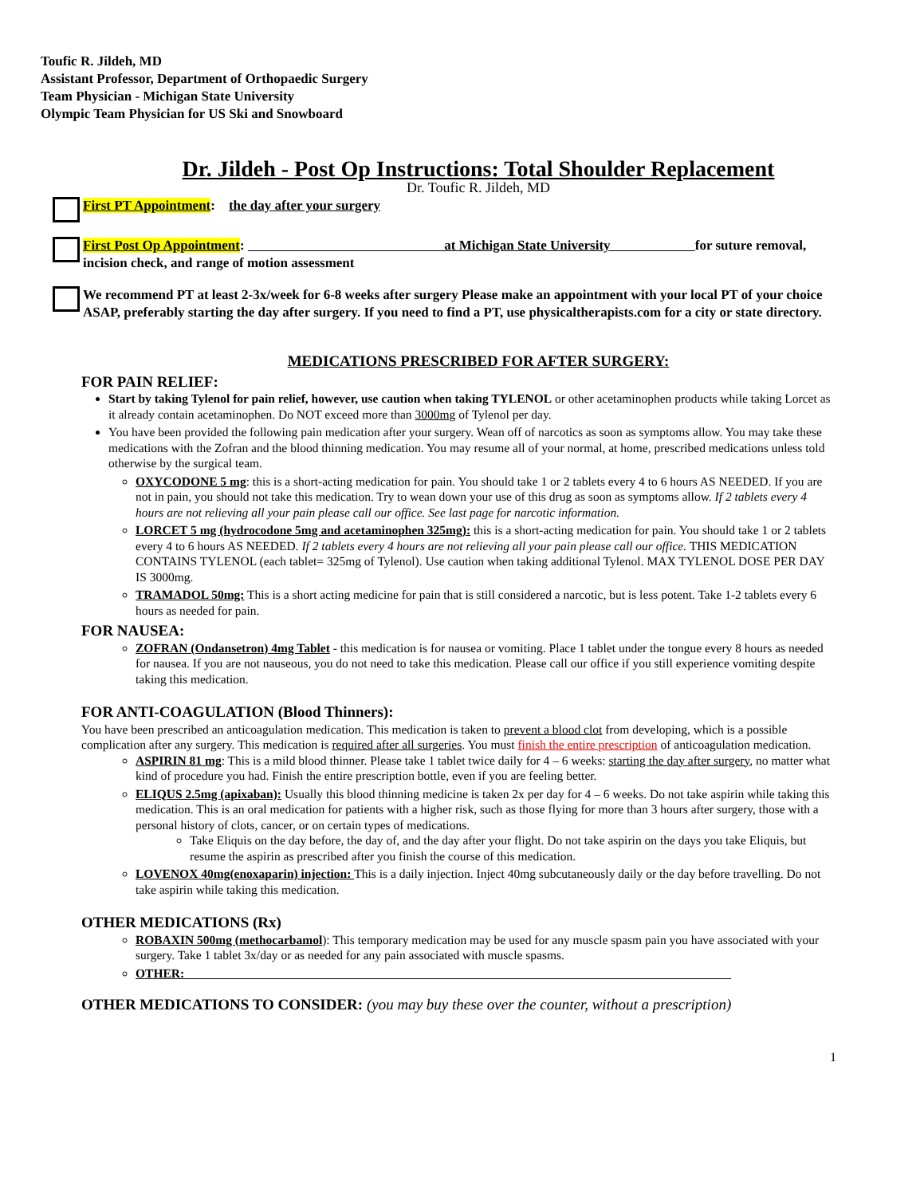Toufic R. Jildeh, MD
Assistant Professor, Department of Orthopaedic Surgery
Team Physician - Michigan State University
Olympic Team Physician for US Ski and Snowboard
Dr. Jildeh - Post Op Instructions: Total Shoulder Replacement
Dr. Toufic R. Jildeh, MD
First PT Appointment: the day after your surgery
First Post Op Appointment: at Michigan State University for suture removal, incision check, and range of motion assessment
We recommend PT at least 2-3x/week for 6-8 weeks after surgery Please make an appointment with your local PT of your choice ASAP, preferably starting the day after surgery. If you need to find a PT, use physicaltherapists.com for a city or state directory.
MEDICATIONS PRESCRIBED FOR AFTER SURGERY:
FOR PAIN RELIEF:
Start by taking Tylenol for pain relief, however, use caution when taking TYLENOL or other acetaminophen products while taking Lorcet as it already contain acetaminophen. Do NOT exceed more than 3000mg of Tylenol per day.
You have been provided the following pain medication after your surgery. Wean off of narcotics as soon as symptoms allow. You may take these medications with the Zofran and the blood thinning medication. You may resume all of your normal, at home, prescribed medications unless told otherwise by the surgical team.
OXYCODONE 5 mg: this is a short-acting medication for pain. You should take 1 or 2 tablets every 4 to 6 hours AS NEEDED. If you are not in pain, you should not take this medication. Try to wean down your use of this drug as soon as symptoms allow. If 2 tablets every 4 hours are not relieving all your pain please call our office. See last page for narcotic information.
LORCET 5 mg (hydrocodone 5mg and acetaminophen 325mg): this is a short-acting medication for pain. You should take 1 or 2 tablets every 4 to 6 hours AS NEEDED. If 2 tablets every 4 hours are not relieving all your pain please call our office. THIS MEDICATION CONTAINS TYLENOL (each tablet= 325mg of Tylenol). Use caution when taking additional Tylenol. MAX TYLENOL DOSE PER DAY IS 3000mg.
TRAMADOL 50mg: This is a short acting medicine for pain that is still considered a narcotic, but is less potent. Take 1-2 tablets every 6 hours as needed for pain.
FOR NAUSEA:
ZOFRAN (Ondansetron) 4mg Tablet - this medication is for nausea or vomiting. Place 1 tablet under the tongue every 8 hours as needed for nausea. If you are not nauseous, you do not need to take this medication. Please call our office if you still experience vomiting despite taking this medication.
FOR ANTI-COAGULATION (Blood Thinners):
You have been prescribed an anticoagulation medication. This medication is taken to prevent a blood clot from developing, which is a possible complication after any surgery. This medication is required after all surgeries. You must finish the entire prescription of anticoagulation medication.
ASPIRIN 81 mg: This is a mild blood thinner. Please take 1 tablet twice daily for 4 – 6 weeks: starting the day after surgery, no matter what kind of procedure you had. Finish the entire prescription bottle, even if you are feeling better.
ELIQUS 2.5mg (apixaban): Usually this blood thinning medicine is taken 2x per day for 4 – 6 weeks. Do not take aspirin while taking this medication. This is an oral medication for patients with a higher risk, such as those flying for more than 3 hours after surgery, those with a personal history of clots, cancer, or on certain types of medications.
Take Eliquis on the day before, the day of, and the day after your flight. Do not take aspirin on the days you take Eliquis, but resume the aspirin as prescribed after you finish the course of this medication.
LOVENOX 40mg(enoxaparin) injection: This is a daily injection. Inject 40mg subcutaneously daily or the day before travelling. Do not take aspirin while taking this medication.
OTHER MEDICATIONS (Rx)
ROBAXIN 500mg (methocarbamol): This temporary medication may be used for any muscle spasm pain you have associated with your surgery. Take 1 tablet 3x/day or as needed for any pain associated with muscle spasms.
OTHER:
OTHER MEDICATIONS TO CONSIDER: (you may buy these over the counter, without a prescription)
1